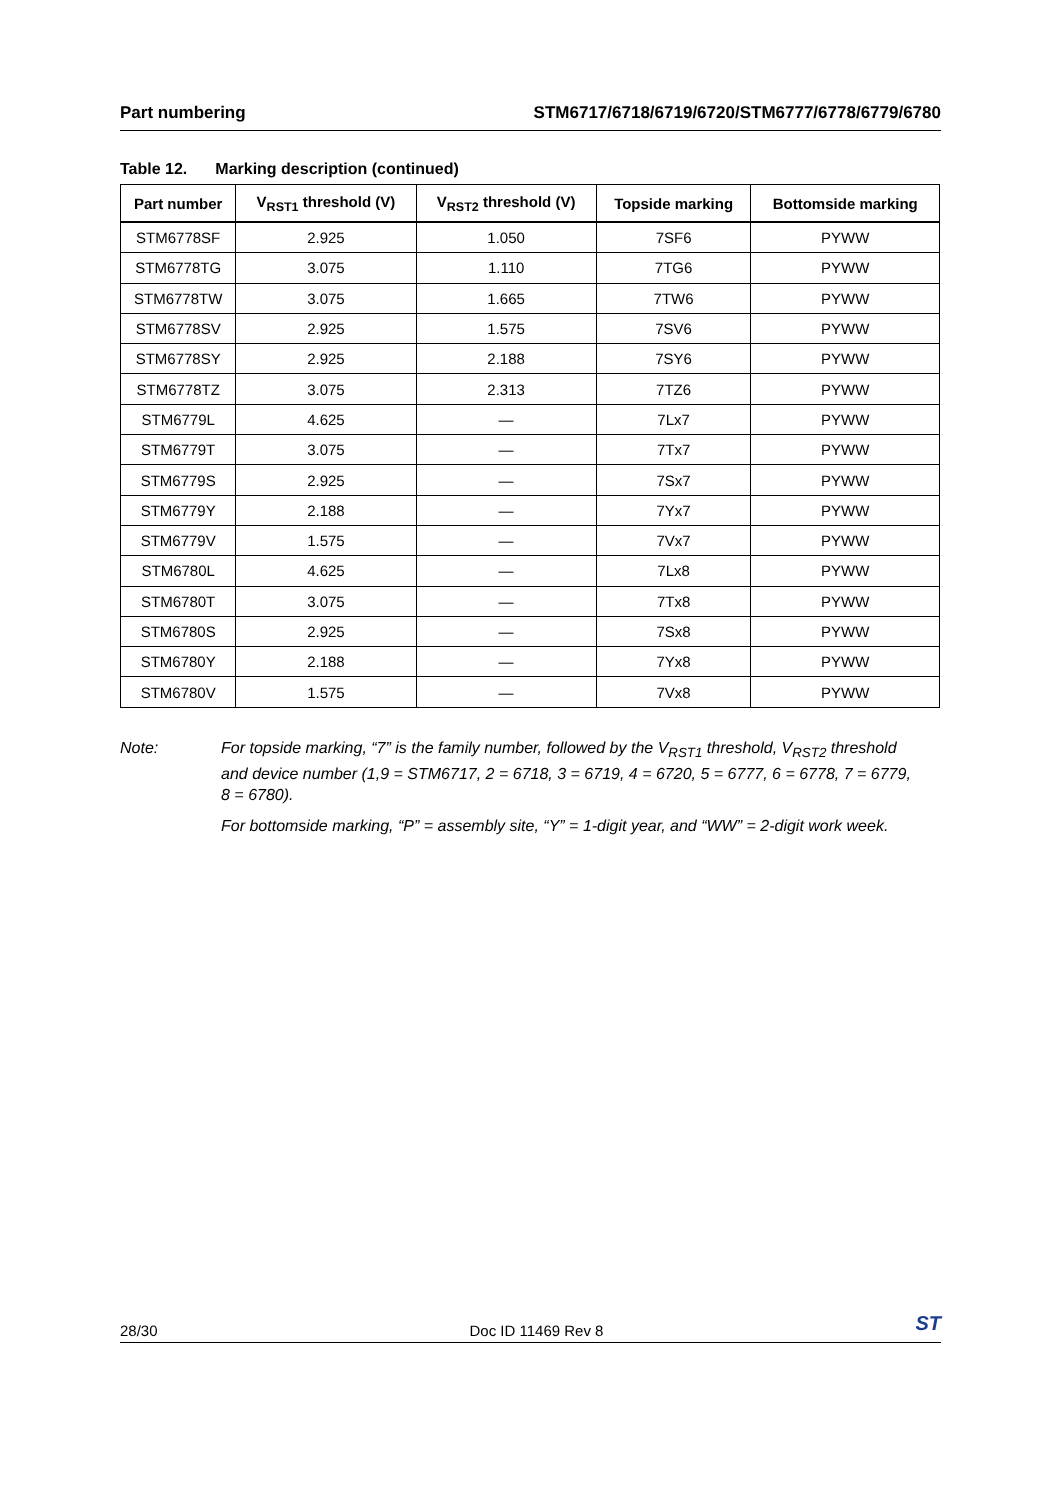Part numbering STM6717/6718/6719/6720/STM6777/6778/6779/6780
Table 12. Marking description (continued)
| Part number | V<sub>RST1</sub> threshold (V) | V<sub>RST2</sub> threshold (V) | Topside marking | Bottomside marking |
| --- | --- | --- | --- | --- |
| STM6778SF | 2.925 | 1.050 | 7SF6 | PYWW |
| STM6778TG | 3.075 | 1.110 | 7TG6 | PYWW |
| STM6778TW | 3.075 | 1.665 | 7TW6 | PYWW |
| STM6778SV | 2.925 | 1.575 | 7SV6 | PYWW |
| STM6778SY | 2.925 | 2.188 | 7SY6 | PYWW |
| STM6778TZ | 3.075 | 2.313 | 7TZ6 | PYWW |
| STM6779L | 4.625 | — | 7Lx7 | PYWW |
| STM6779T | 3.075 | — | 7Tx7 | PYWW |
| STM6779S | 2.925 | — | 7Sx7 | PYWW |
| STM6779Y | 2.188 | — | 7Yx7 | PYWW |
| STM6779V | 1.575 | — | 7Vx7 | PYWW |
| STM6780L | 4.625 | — | 7Lx8 | PYWW |
| STM6780T | 3.075 | — | 7Tx8 | PYWW |
| STM6780S | 2.925 | — | 7Sx8 | PYWW |
| STM6780Y | 2.188 | — | 7Yx8 | PYWW |
| STM6780V | 1.575 | — | 7Vx8 | PYWW |
Note: For topside marking, “7” is the family number, followed by the V<sub>RST1</sub> threshold, V<sub>RST2</sub> threshold and device number (1,9 = STM6717, 2 = 6718, 3 = 6719, 4 = 6720, 5 = 6777, 6 = 6778, 7 = 6779, 8 = 6780).
For bottomside marking, “P” = assembly site, “Y” = 1-digit year, and “WW” = 2-digit work week.
28/30 Doc ID 11469 Rev 8
ST